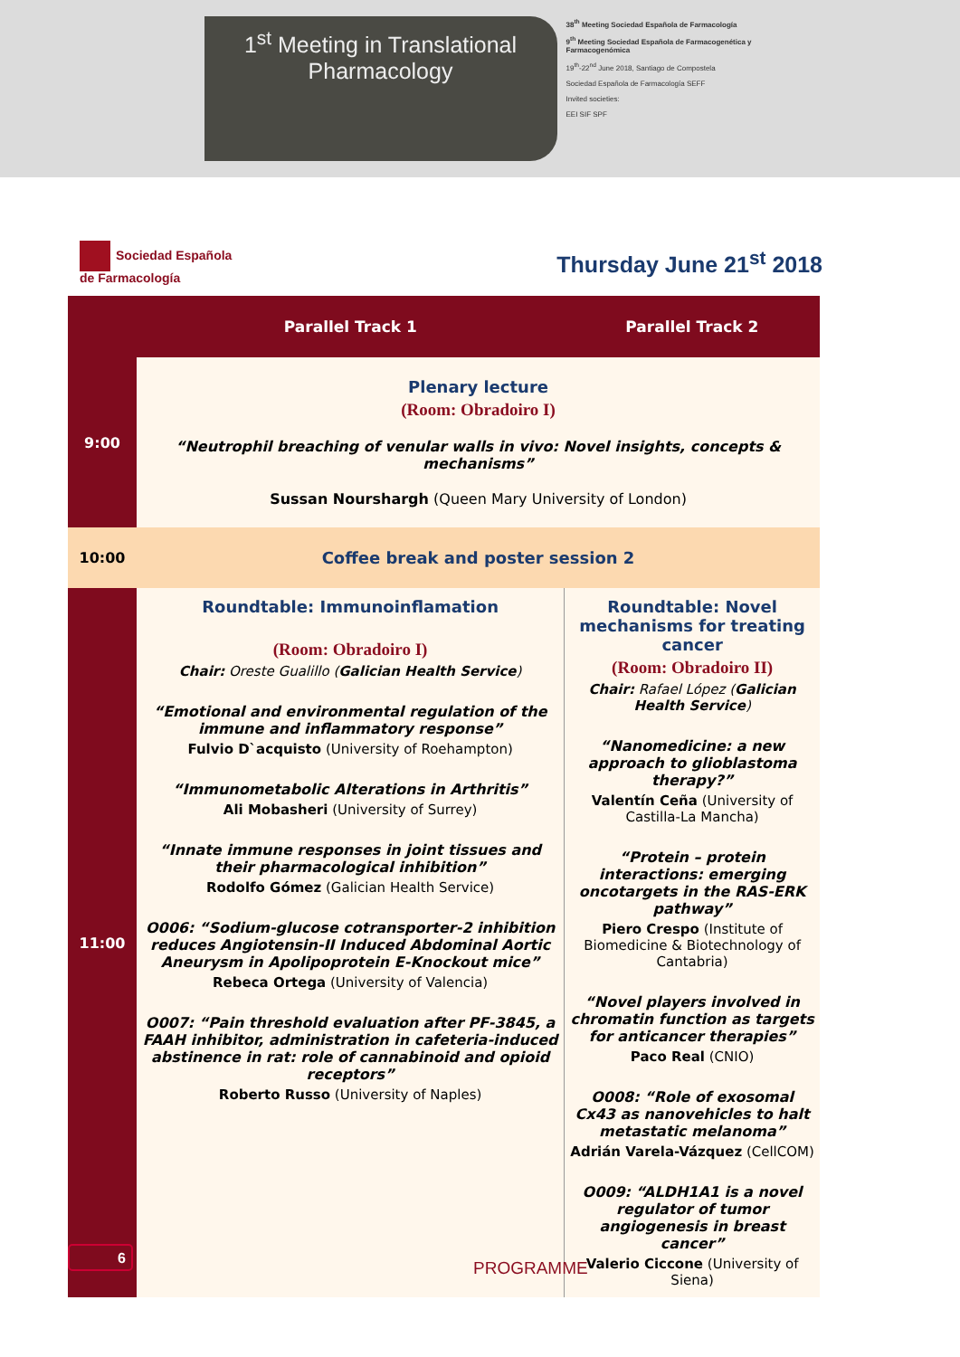1<sup>st</sup> Meeting in Translational
Pharmacology
38<sup>th</sup> Meeting Sociedad Española de Farmacología
9<sup>th</sup> Meeting Sociedad Española de Farmacogenética y Farmacogenómica
19<sup>th</sup>-22<sup>nd</sup> June 2018, Santiago de Compostela
Sociedad Española de Farmacología SEFF
Invited societies:
EEI SIF SPF
Sociedad Española
de Farmacología
Thursday June 21<sup>st</sup> 2018
| | Parallel Track 1 | Parallel Track 2 |
| --- | --- | --- |
| 9:00 | Plenary lecture (Room: Obradoiro I) “Neutrophil breaching of venular walls in vivo: Novel insights, concepts & mechanisms” Sussan Nourshargh (Queen Mary University of London) | |
| 10:00 | Coffee break and poster session 2 | |
| 11:00 | Roundtable: Immunoinflamation (Room: Obradoiro I) Chair: Oreste Gualillo ( Galician Health Service ) “Emotional and environmental regulation of the immune and inflammatory response” Fulvio D`acquisto (University of Roehampton) “Immunometabolic Alterations in Arthritis” Ali Mobasheri (University of Surrey) “Innate immune responses in joint tissues and their pharmacological inhibition” Rodolfo Gómez (Galician Health Service) O006: “Sodium-glucose cotransporter-2 inhibition reduces Angiotensin-II Induced Abdominal Aortic Aneurysm in Apolipoprotein E-Knockout mice” Rebeca Ortega (University of Valencia) O007: “Pain threshold evaluation after PF-3845, a FAAH inhibitor, administration in cafeteria-induced abstinence in rat: role of cannabinoid and opioid receptors” Roberto Russo (University of Naples) | Roundtable: Novel mechanisms for treating cancer (Room: Obradoiro II) Chair: Rafael López ( Galician Health Service ) “Nanomedicine: a new approach to glioblastoma therapy?” Valentín Ceña (University of Castilla-La Mancha) “Protein – protein interactions: emerging oncotargets in the RAS-ERK pathway” Piero Crespo (Institute of Biomedicine & Biotechnology of Cantabria) “Novel players involved in chromatin function as targets for anticancer therapies” Paco Real (CNIO) O008: “Role of exosomal Cx43 as nanovehicles to halt metastatic melanoma” Adrián Varela-Vázquez (CellCOM) O009: “ALDH1A1 is a novel regulator of tumor angiogenesis in breast cancer” Valerio Ciccone (University of Siena) |
6
PROGRAMME